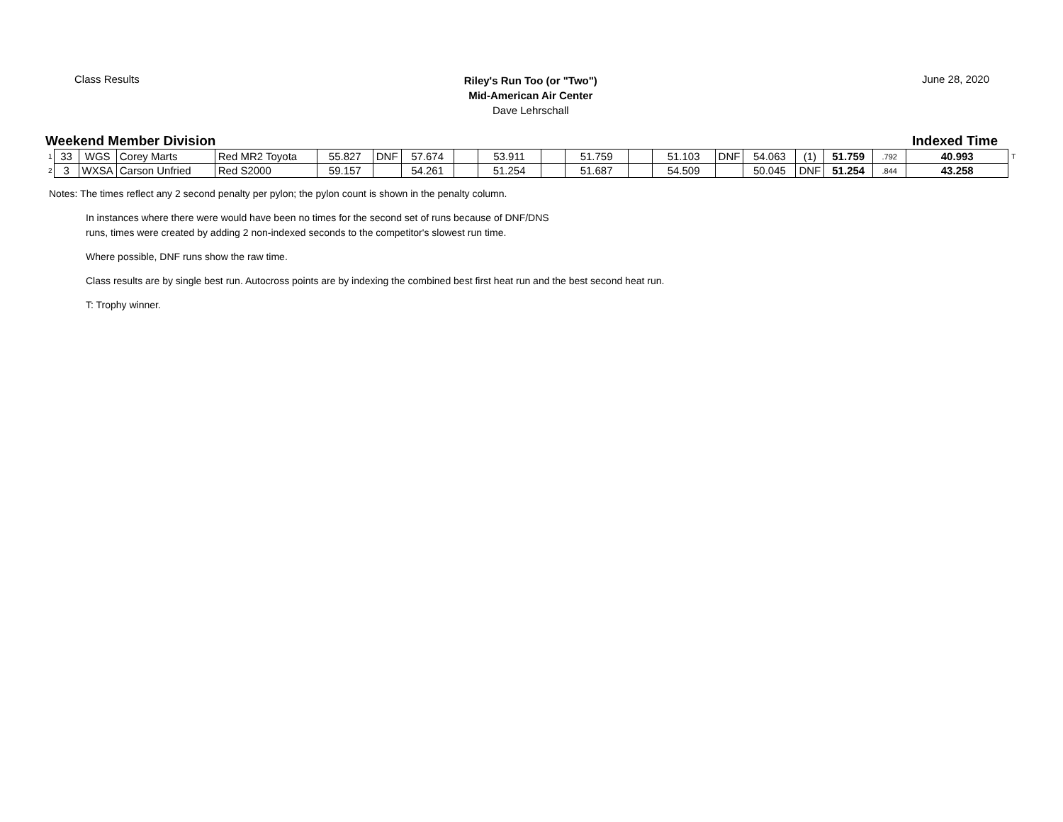Class Results
Riley's Run Too (or "Two")
Mid-American Air Center
Dave Lehrschall
June 28, 2020
Weekend Member Division Indexed Time
| 1 | 33 | WGS | Corey Marts | Red MR2 Toyota | 55.827 | DNF | 57.674 | | 53.911 | | 51.759 | | 51.103 | DNF | 54.063 | (1) | 51.759 | .792 | 40.993 | T |
| 2 | 3 | WXSA | Carson Unfried | Red S2000 | 59.157 | | 54.261 | | 51.254 | | 51.687 | | 54.509 | | 50.045 | DNF | 51.254 | .844 | 43.258 | |
Notes: The times reflect any 2 second penalty per pylon; the pylon count is shown in the penalty column.
In instances where there were would have been no times for the second set of runs because of DNF/DNS
runs, times were created by adding 2 non-indexed seconds to the competitor's slowest run time.
Where possible, DNF runs show the raw time.
Class results are by single best run. Autocross points are by indexing the combined best first heat run and the best second heat run.
T: Trophy winner.